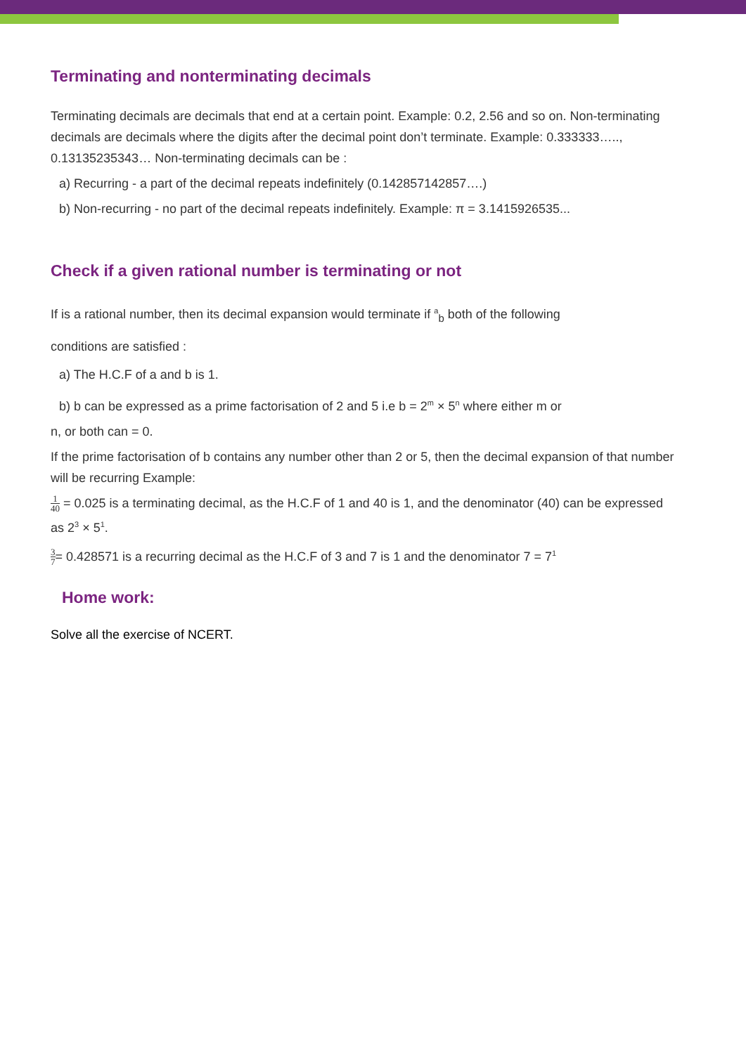Terminating and nonterminating decimals
Terminating decimals are decimals that end at a certain point. Example: 0.2, 2.56 and so on. Non-terminating decimals are decimals where the digits after the decimal point don’t terminate. Example: 0.333333….., 0.13135235343… Non-terminating decimals can be :
a) Recurring - a part of the decimal repeats indefinitely (0.142857142857….)
b) Non-recurring - no part of the decimal repeats indefinitely. Example: π = 3.1415926535...
Check if a given rational number is terminating or not
If is a rational number, then its decimal expansion would terminate if <sup>a</sup><sub>b</sub> both of the following
conditions are satisfied :
a) The H.C.F of a and b is 1.
b) b can be expressed as a prime factorisation of 2 and 5 i.e b = 2<sup>m</sup> × 5<sup>n</sup> where either m or
n, or both can = 0.
If the prime factorisation of b contains any number other than 2 or 5, then the decimal expansion of that number will be recurring Example:
1 40 = 0.025 is a terminating decimal, as the H.C.F of 1 and 40 is 1, and the denominator (40) can be expressed as 2<sup>3</sup> × 5<sup>1</sup>.
3 7= 0.428571 is a recurring decimal as the H.C.F of 3 and 7 is 1 and the denominator 7 = 7<sup>1</sup>
Home work:
Solve all the exercise of NCERT.